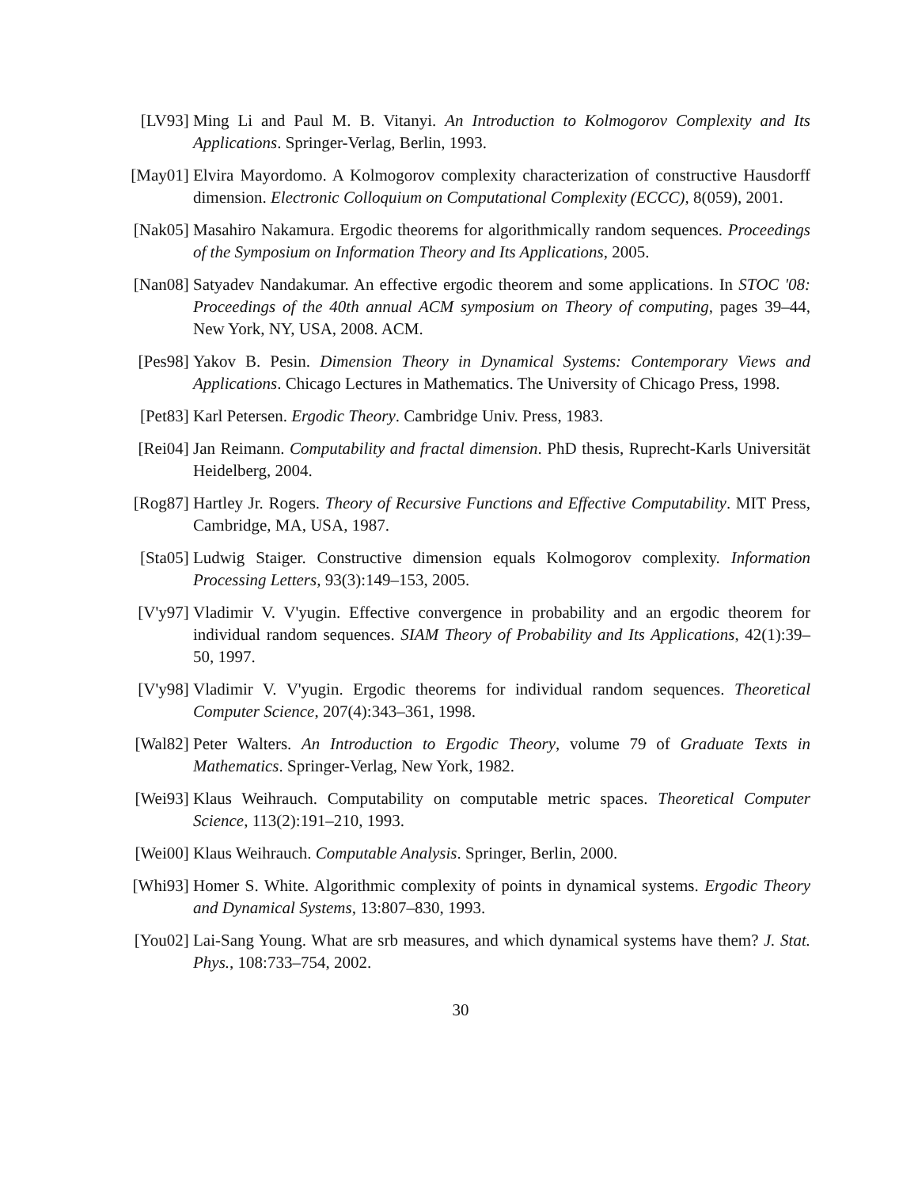[LV93] Ming Li and Paul M. B. Vitanyi. An Introduction to Kolmogorov Complexity and Its Applications. Springer-Verlag, Berlin, 1993.
[May01] Elvira Mayordomo. A Kolmogorov complexity characterization of constructive Hausdorff dimension. Electronic Colloquium on Computational Complexity (ECCC), 8(059), 2001.
[Nak05] Masahiro Nakamura. Ergodic theorems for algorithmically random sequences. Proceedings of the Symposium on Information Theory and Its Applications, 2005.
[Nan08] Satyadev Nandakumar. An effective ergodic theorem and some applications. In STOC '08: Proceedings of the 40th annual ACM symposium on Theory of computing, pages 39–44, New York, NY, USA, 2008. ACM.
[Pes98] Yakov B. Pesin. Dimension Theory in Dynamical Systems: Contemporary Views and Applications. Chicago Lectures in Mathematics. The University of Chicago Press, 1998.
[Pet83] Karl Petersen. Ergodic Theory. Cambridge Univ. Press, 1983.
[Rei04] Jan Reimann. Computability and fractal dimension. PhD thesis, Ruprecht-Karls Universität Heidelberg, 2004.
[Rog87] Hartley Jr. Rogers. Theory of Recursive Functions and Effective Computability. MIT Press, Cambridge, MA, USA, 1987.
[Sta05] Ludwig Staiger. Constructive dimension equals Kolmogorov complexity. Information Processing Letters, 93(3):149–153, 2005.
[V'y97] Vladimir V. V'yugin. Effective convergence in probability and an ergodic theorem for individual random sequences. SIAM Theory of Probability and Its Applications, 42(1):39–50, 1997.
[V'y98] Vladimir V. V'yugin. Ergodic theorems for individual random sequences. Theoretical Computer Science, 207(4):343–361, 1998.
[Wal82] Peter Walters. An Introduction to Ergodic Theory, volume 79 of Graduate Texts in Mathematics. Springer-Verlag, New York, 1982.
[Wei93] Klaus Weihrauch. Computability on computable metric spaces. Theoretical Computer Science, 113(2):191–210, 1993.
[Wei00] Klaus Weihrauch. Computable Analysis. Springer, Berlin, 2000.
[Whi93] Homer S. White. Algorithmic complexity of points in dynamical systems. Ergodic Theory and Dynamical Systems, 13:807–830, 1993.
[You02] Lai-Sang Young. What are srb measures, and which dynamical systems have them? J. Stat. Phys., 108:733–754, 2002.
30